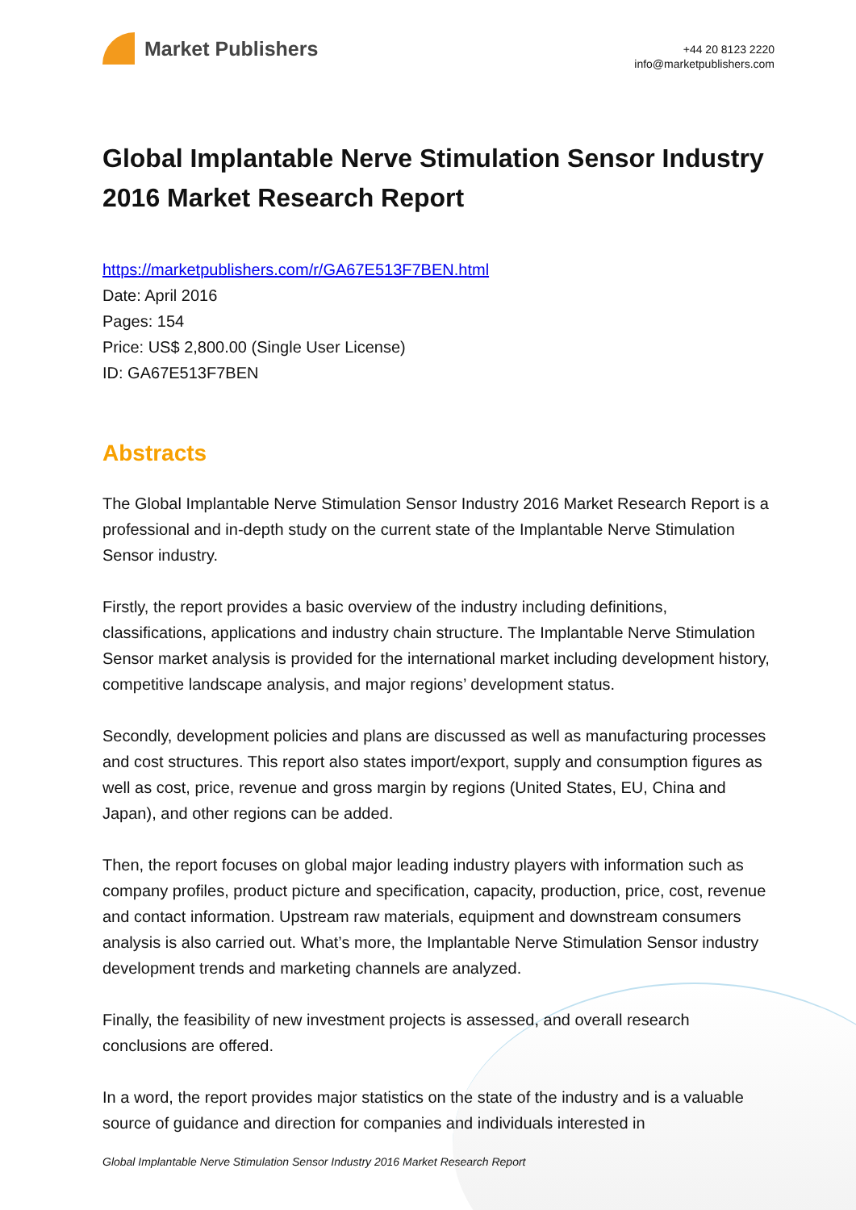Market Publishers
+44 20 8123 2220
info@marketpublishers.com
Global Implantable Nerve Stimulation Sensor Industry 2016 Market Research Report
https://marketpublishers.com/r/GA67E513F7BEN.html
Date: April 2016
Pages: 154
Price: US$ 2,800.00 (Single User License)
ID: GA67E513F7BEN
Abstracts
The Global Implantable Nerve Stimulation Sensor Industry 2016 Market Research Report is a professional and in-depth study on the current state of the Implantable Nerve Stimulation Sensor industry.
Firstly, the report provides a basic overview of the industry including definitions, classifications, applications and industry chain structure. The Implantable Nerve Stimulation Sensor market analysis is provided for the international market including development history, competitive landscape analysis, and major regions’ development status.
Secondly, development policies and plans are discussed as well as manufacturing processes and cost structures. This report also states import/export, supply and consumption figures as well as cost, price, revenue and gross margin by regions (United States, EU, China and Japan), and other regions can be added.
Then, the report focuses on global major leading industry players with information such as company profiles, product picture and specification, capacity, production, price, cost, revenue and contact information. Upstream raw materials, equipment and downstream consumers analysis is also carried out. What’s more, the Implantable Nerve Stimulation Sensor industry development trends and marketing channels are analyzed.
Finally, the feasibility of new investment projects is assessed, and overall research conclusions are offered.
In a word, the report provides major statistics on the state of the industry and is a valuable source of guidance and direction for companies and individuals interested in
Global Implantable Nerve Stimulation Sensor Industry 2016 Market Research Report